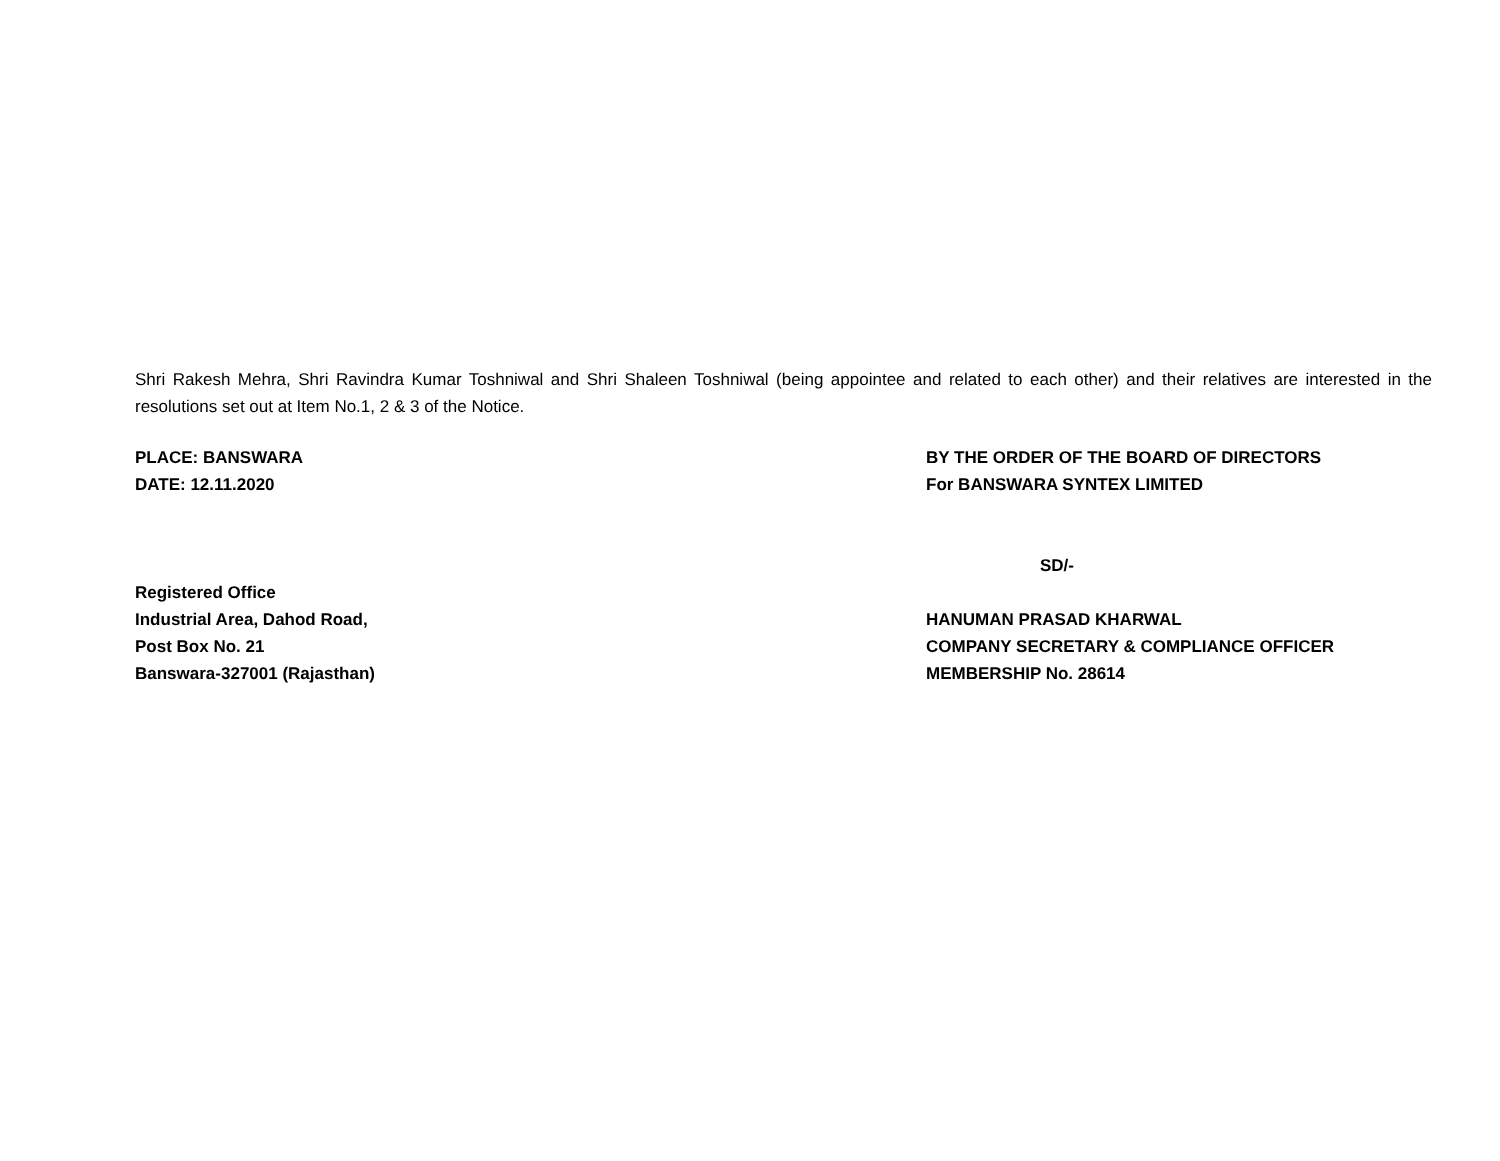Shri Rakesh Mehra, Shri Ravindra Kumar Toshniwal and Shri Shaleen Toshniwal (being appointee and related to each other) and their relatives are interested in the resolutions set out at Item No.1, 2 & 3 of the Notice.
PLACE: BANSWARA
DATE: 12.11.2020
BY THE ORDER OF THE BOARD OF DIRECTORS
For BANSWARA SYNTEX LIMITED
Registered Office
Industrial Area, Dahod Road,
Post Box No. 21
Banswara-327001 (Rajasthan)
SD/-
HANUMAN PRASAD KHARWAL
COMPANY SECRETARY & COMPLIANCE OFFICER
MEMBERSHIP No. 28614